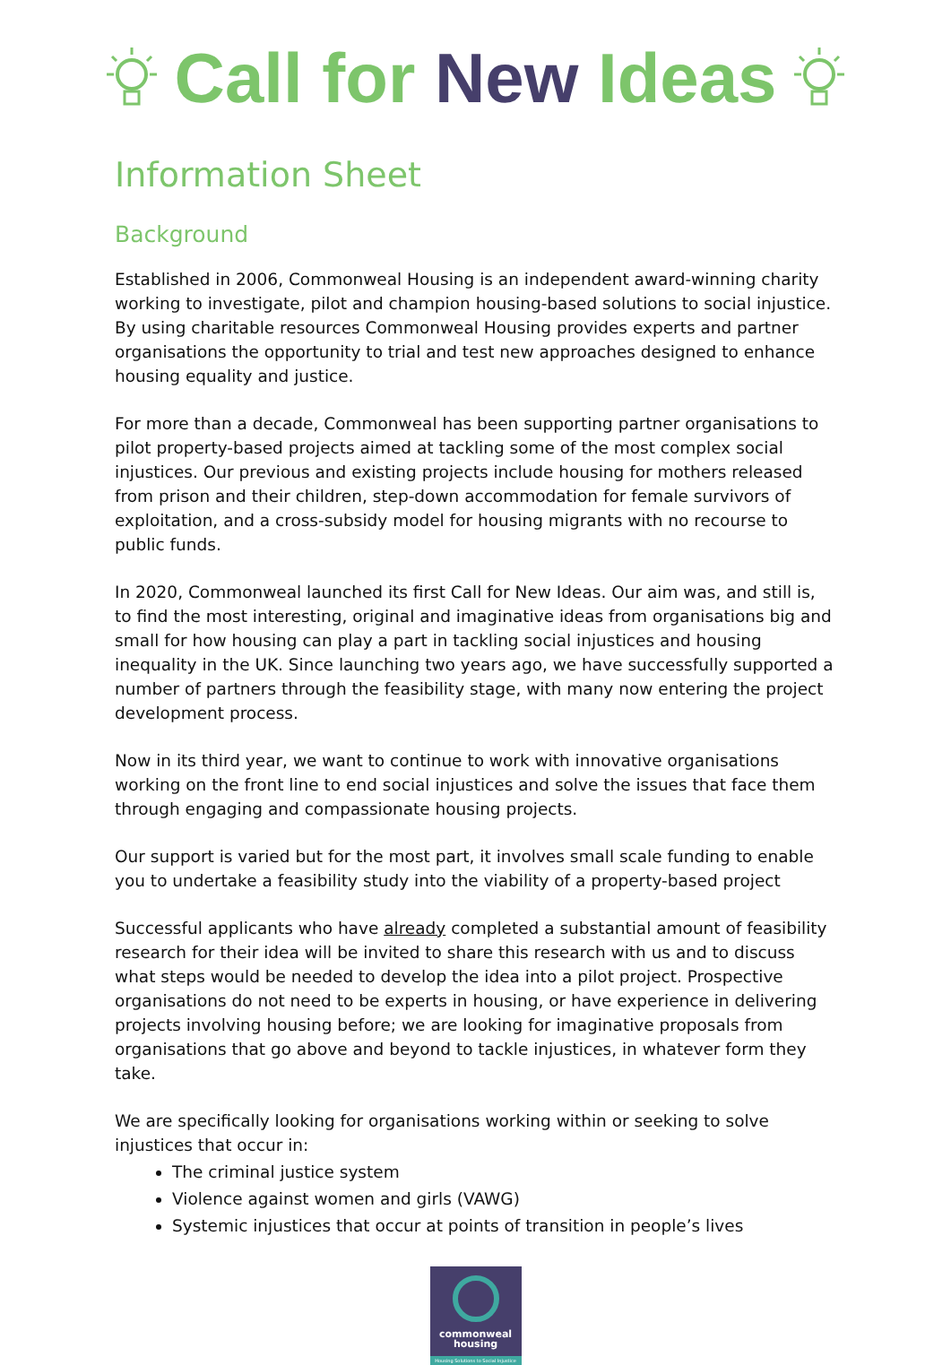Call for New Ideas
Information Sheet
Background
Established in 2006, Commonweal Housing is an independent award-winning charity working to investigate, pilot and champion housing-based solutions to social injustice. By using charitable resources Commonweal Housing provides experts and partner organisations the opportunity to trial and test new approaches designed to enhance housing equality and justice.
For more than a decade, Commonweal has been supporting partner organisations to pilot property-based projects aimed at tackling some of the most complex social injustices. Our previous and existing projects include housing for mothers released from prison and their children, step-down accommodation for female survivors of exploitation, and a cross-subsidy model for housing migrants with no recourse to public funds.
In 2020, Commonweal launched its first Call for New Ideas. Our aim was, and still is, to find the most interesting, original and imaginative ideas from organisations big and small for how housing can play a part in tackling social injustices and housing inequality in the UK. Since launching two years ago, we have successfully supported a number of partners through the feasibility stage, with many now entering the project development process.
Now in its third year, we want to continue to work with innovative organisations working on the front line to end social injustices and solve the issues that face them through engaging and compassionate housing projects.
Our support is varied but for the most part, it involves small scale funding to enable you to undertake a feasibility study into the viability of a property-based project
Successful applicants who have already completed a substantial amount of feasibility research for their idea will be invited to share this research with us and to discuss what steps would be needed to develop the idea into a pilot project. Prospective organisations do not need to be experts in housing, or have experience in delivering projects involving housing before; we are looking for imaginative proposals from organisations that go above and beyond to tackle injustices, in whatever form they take.
We are specifically looking for organisations working within or seeking to solve injustices that occur in:
The criminal justice system
Violence against women and girls (VAWG)
Systemic injustices that occur at points of transition in people’s lives
commonweal
housing
Housing Solutions to Social Injustice